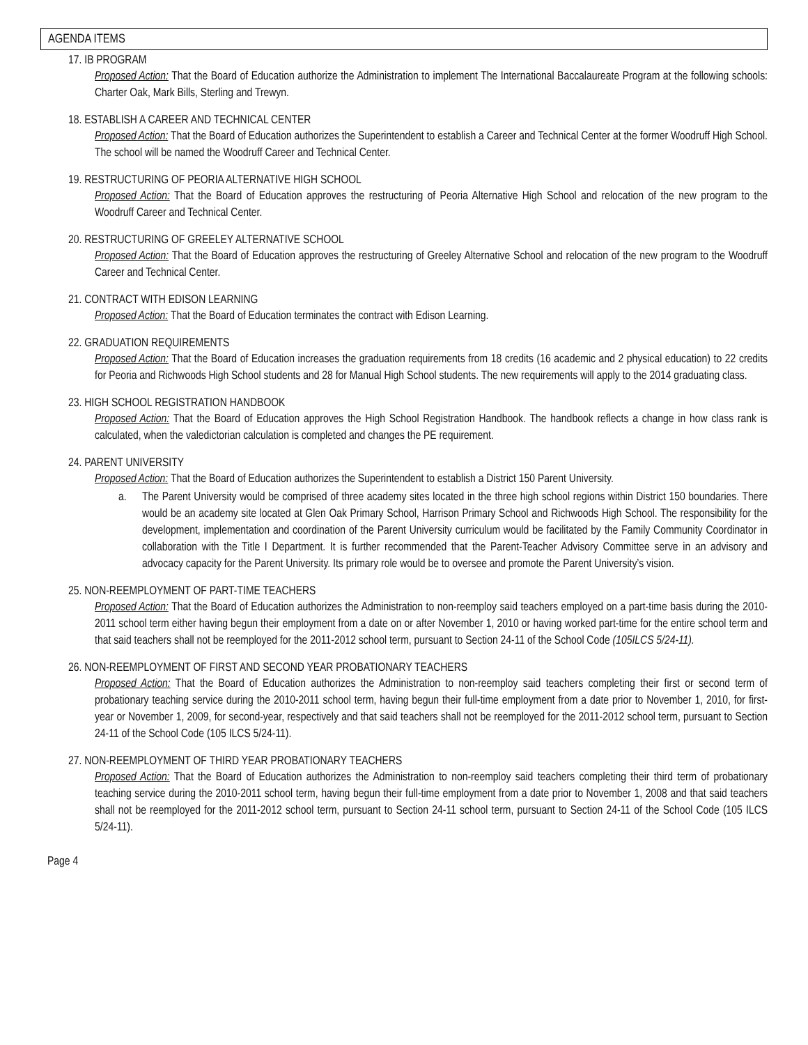AGENDA ITEMS
17. IB PROGRAM
Proposed Action: That the Board of Education authorize the Administration to implement The International Baccalaureate Program at the following schools: Charter Oak, Mark Bills, Sterling and Trewyn.
18. ESTABLISH A CAREER AND TECHNICAL CENTER
Proposed Action: That the Board of Education authorizes the Superintendent to establish a Career and Technical Center at the former Woodruff High School. The school will be named the Woodruff Career and Technical Center.
19. RESTRUCTURING OF PEORIA ALTERNATIVE HIGH SCHOOL
Proposed Action: That the Board of Education approves the restructuring of Peoria Alternative High School and relocation of the new program to the Woodruff Career and Technical Center.
20. RESTRUCTURING OF GREELEY ALTERNATIVE SCHOOL
Proposed Action: That the Board of Education approves the restructuring of Greeley Alternative School and relocation of the new program to the Woodruff Career and Technical Center.
21. CONTRACT WITH EDISON LEARNING
Proposed Action: That the Board of Education terminates the contract with Edison Learning.
22. GRADUATION REQUIREMENTS
Proposed Action: That the Board of Education increases the graduation requirements from 18 credits (16 academic and 2 physical education) to 22 credits for Peoria and Richwoods High School students and 28 for Manual High School students. The new requirements will apply to the 2014 graduating class.
23. HIGH SCHOOL REGISTRATION HANDBOOK
Proposed Action: That the Board of Education approves the High School Registration Handbook. The handbook reflects a change in how class rank is calculated, when the valedictorian calculation is completed and changes the PE requirement.
24. PARENT UNIVERSITY
Proposed Action: That the Board of Education authorizes the Superintendent to establish a District 150 Parent University.
a. The Parent University would be comprised of three academy sites located in the three high school regions within District 150 boundaries. There would be an academy site located at Glen Oak Primary School, Harrison Primary School and Richwoods High School. The responsibility for the development, implementation and coordination of the Parent University curriculum would be facilitated by the Family Community Coordinator in collaboration with the Title I Department. It is further recommended that the Parent-Teacher Advisory Committee serve in an advisory and advocacy capacity for the Parent University. Its primary role would be to oversee and promote the Parent University’s vision.
25. NON-REEMPLOYMENT OF PART-TIME TEACHERS
Proposed Action: That the Board of Education authorizes the Administration to non-reemploy said teachers employed on a part-time basis during the 2010-2011 school term either having begun their employment from a date on or after November 1, 2010 or having worked part-time for the entire school term and that said teachers shall not be reemployed for the 2011-2012 school term, pursuant to Section 24-11 of the School Code (105ILCS 5/24-11).
26. NON-REEMPLOYMENT OF FIRST AND SECOND YEAR PROBATIONARY TEACHERS
Proposed Action: That the Board of Education authorizes the Administration to non-reemploy said teachers completing their first or second term of probationary teaching service during the 2010-2011 school term, having begun their full-time employment from a date prior to November 1, 2010, for first-year or November 1, 2009, for second-year, respectively and that said teachers shall not be reemployed for the 2011-2012 school term, pursuant to Section 24-11 of the School Code (105 ILCS 5/24-11).
27. NON-REEMPLOYMENT OF THIRD YEAR PROBATIONARY TEACHERS
Proposed Action: That the Board of Education authorizes the Administration to non-reemploy said teachers completing their third term of probationary teaching service during the 2010-2011 school term, having begun their full-time employment from a date prior to November 1, 2008 and that said teachers shall not be reemployed for the 2011-2012 school term, pursuant to Section 24-11 school term, pursuant to Section 24-11 of the School Code (105 ILCS 5/24-11).
Page 4